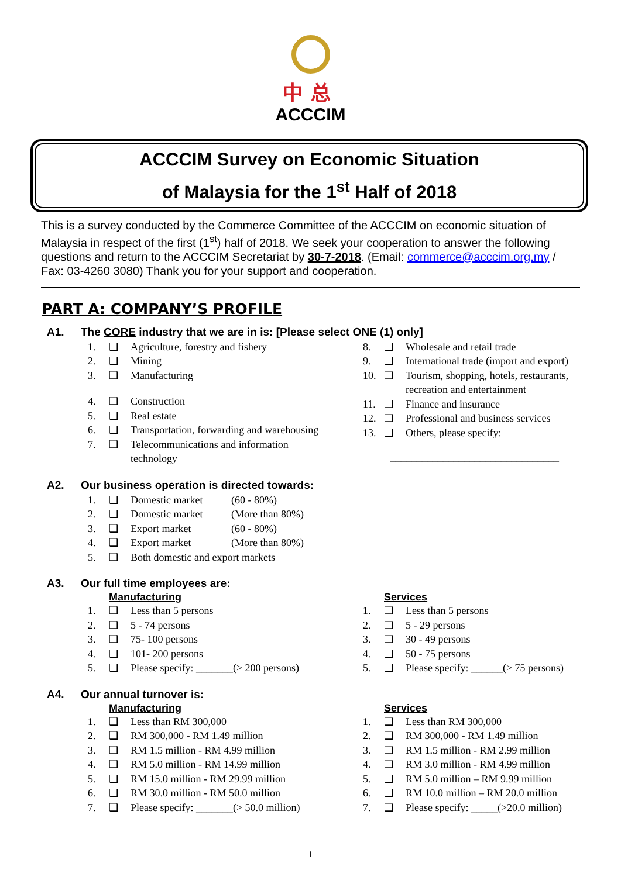中总
ACCCIM
ACCCIM Survey on Economic Situation
of Malaysia for the 1<sup>st</sup> Half of 2018
This is a survey conducted by the Commerce Committee of the ACCCIM on economic situation of Malaysia in respect of the first (1<sup>st</sup>) half of 2018. We seek your cooperation to answer the following questions and return to the ACCCIM Secretariat by 30-7-2018. (Email: commerce@acccim.org.my / Fax: 03-4260 3080) Thank you for your support and cooperation.
PART A: COMPANY’S PROFILE
A1. The CORE industry that we are in is: [Please select ONE (1) only]
1. ❑ Agriculture, forestry and fishery
2. ❑ Mining
3. ❑ Manufacturing
4. ❑ Construction
5. ❑ Real estate
6. ❑ Transportation, forwarding and warehousing
7. ❑ Telecommunications and information
technology
8. ❑ Wholesale and retail trade
9. ❑ International trade (import and export)
10. ❑ Tourism, shopping, hotels, restaurants,
recreation and entertainment
11. ❑ Finance and insurance
12. ❑ Professional and business services
13. ❑ Others, please specify:
________________________________
A2. Our business operation is directed towards:
1. ❑ Domestic market (60 - 80%)
2. ❑ Domestic market (More than 80%)
3. ❑ Export market (60 - 80%)
4. ❑ Export market (More than 80%)
5. ❑ Both domestic and export markets
A3. Our full time employees are:
Manufacturing
1. ❑ Less than 5 persons
2. ❑ 5 - 74 persons
3. ❑ 75- 100 persons
4. ❑ 101- 200 persons
5. ❑ Please specify: _______(> 200 persons)
Services
1. ❑ Less than 5 persons
2. ❑ 5 - 29 persons
3. ❑ 30 - 49 persons
4. ❑ 50 - 75 persons
5. ❑ Please specify: ______(> 75 persons)
A4. Our annual turnover is:
Manufacturing
1. ❑ Less than RM 300,000
2. ❑ RM 300,000 - RM 1.49 million
3. ❑ RM 1.5 million - RM 4.99 million
4. ❑ RM 5.0 million - RM 14.99 million
5. ❑ RM 15.0 million - RM 29.99 million
6. ❑ RM 30.0 million - RM 50.0 million
7. ❑ Please specify: _______(> 50.0 million)
Services
1. ❑ Less than RM 300,000
2. ❑ RM 300,000 - RM 1.49 million
3. ❑ RM 1.5 million - RM 2.99 million
4. ❑ RM 3.0 million - RM 4.99 million
5. ❑ RM 5.0 million – RM 9.99 million
6. ❑ RM 10.0 million – RM 20.0 million
7. ❑ Please specify: _____(>20.0 million)
1